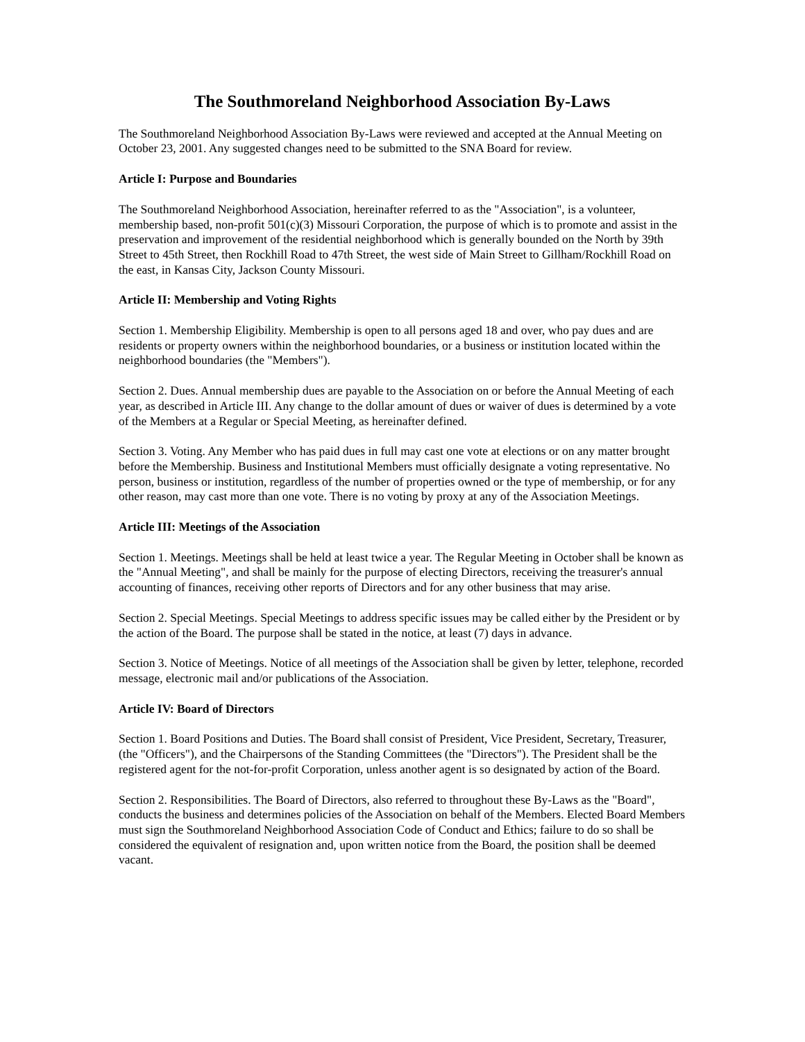The Southmoreland Neighborhood Association By-Laws
The Southmoreland Neighborhood Association By-Laws were reviewed and accepted at the Annual Meeting on October 23, 2001. Any suggested changes need to be submitted to the SNA Board for review.
Article I: Purpose and Boundaries
The Southmoreland Neighborhood Association, hereinafter referred to as the "Association", is a volunteer, membership based, non-profit 501(c)(3) Missouri Corporation, the purpose of which is to promote and assist in the preservation and improvement of the residential neighborhood which is generally bounded on the North by 39th Street to 45th Street, then Rockhill Road to 47th Street, the west side of Main Street to Gillham/Rockhill Road on the east, in Kansas City, Jackson County Missouri.
Article II: Membership and Voting Rights
Section 1. Membership Eligibility. Membership is open to all persons aged 18 and over, who pay dues and are residents or property owners within the neighborhood boundaries, or a business or institution located within the neighborhood boundaries (the "Members").
Section 2. Dues. Annual membership dues are payable to the Association on or before the Annual Meeting of each year, as described in Article III. Any change to the dollar amount of dues or waiver of dues is determined by a vote of the Members at a Regular or Special Meeting, as hereinafter defined.
Section 3. Voting. Any Member who has paid dues in full may cast one vote at elections or on any matter brought before the Membership. Business and Institutional Members must officially designate a voting representative. No person, business or institution, regardless of the number of properties owned or the type of membership, or for any other reason, may cast more than one vote. There is no voting by proxy at any of the Association Meetings.
Article III: Meetings of the Association
Section 1. Meetings. Meetings shall be held at least twice a year. The Regular Meeting in October shall be known as the "Annual Meeting", and shall be mainly for the purpose of electing Directors, receiving the treasurer's annual accounting of finances, receiving other reports of Directors and for any other business that may arise.
Section 2. Special Meetings. Special Meetings to address specific issues may be called either by the President or by the action of the Board. The purpose shall be stated in the notice, at least (7) days in advance.
Section 3. Notice of Meetings. Notice of all meetings of the Association shall be given by letter, telephone, recorded message, electronic mail and/or publications of the Association.
Article IV: Board of Directors
Section 1. Board Positions and Duties. The Board shall consist of President, Vice President, Secretary, Treasurer, (the "Officers"), and the Chairpersons of the Standing Committees (the "Directors"). The President shall be the registered agent for the not-for-profit Corporation, unless another agent is so designated by action of the Board.
Section 2. Responsibilities. The Board of Directors, also referred to throughout these By-Laws as the "Board", conducts the business and determines policies of the Association on behalf of the Members. Elected Board Members must sign the Southmoreland Neighborhood Association Code of Conduct and Ethics; failure to do so shall be considered the equivalent of resignation and, upon written notice from the Board, the position shall be deemed vacant.